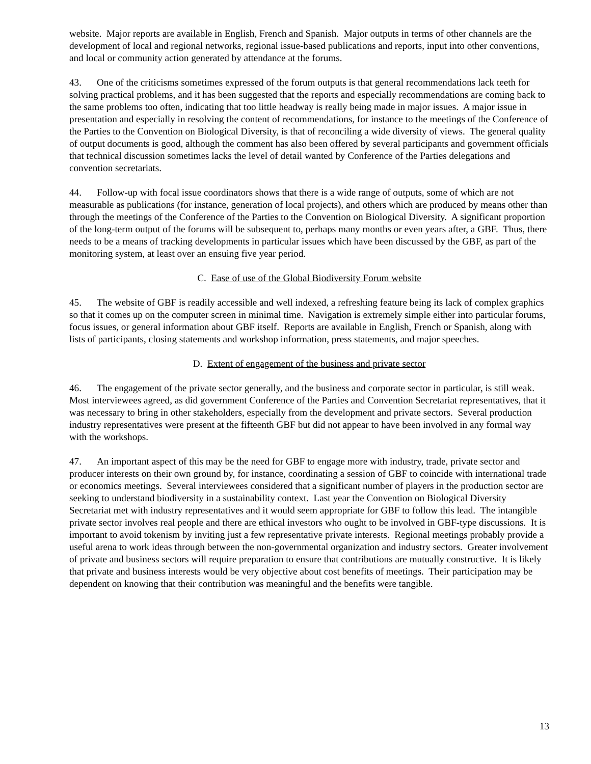website. Major reports are available in English, French and Spanish. Major outputs in terms of other channels are the development of local and regional networks, regional issue-based publications and reports, input into other conventions, and local or community action generated by attendance at the forums.
43. One of the criticisms sometimes expressed of the forum outputs is that general recommendations lack teeth for solving practical problems, and it has been suggested that the reports and especially recommendations are coming back to the same problems too often, indicating that too little headway is really being made in major issues. A major issue in presentation and especially in resolving the content of recommendations, for instance to the meetings of the Conference of the Parties to the Convention on Biological Diversity, is that of reconciling a wide diversity of views. The general quality of output documents is good, although the comment has also been offered by several participants and government officials that technical discussion sometimes lacks the level of detail wanted by Conference of the Parties delegations and convention secretariats.
44. Follow-up with focal issue coordinators shows that there is a wide range of outputs, some of which are not measurable as publications (for instance, generation of local projects), and others which are produced by means other than through the meetings of the Conference of the Parties to the Convention on Biological Diversity. A significant proportion of the long-term output of the forums will be subsequent to, perhaps many months or even years after, a GBF. Thus, there needs to be a means of tracking developments in particular issues which have been discussed by the GBF, as part of the monitoring system, at least over an ensuing five year period.
C. Ease of use of the Global Biodiversity Forum website
45. The website of GBF is readily accessible and well indexed, a refreshing feature being its lack of complex graphics so that it comes up on the computer screen in minimal time. Navigation is extremely simple either into particular forums, focus issues, or general information about GBF itself. Reports are available in English, French or Spanish, along with lists of participants, closing statements and workshop information, press statements, and major speeches.
D. Extent of engagement of the business and private sector
46. The engagement of the private sector generally, and the business and corporate sector in particular, is still weak. Most interviewees agreed, as did government Conference of the Parties and Convention Secretariat representatives, that it was necessary to bring in other stakeholders, especially from the development and private sectors. Several production industry representatives were present at the fifteenth GBF but did not appear to have been involved in any formal way with the workshops.
47. An important aspect of this may be the need for GBF to engage more with industry, trade, private sector and producer interests on their own ground by, for instance, coordinating a session of GBF to coincide with international trade or economics meetings. Several interviewees considered that a significant number of players in the production sector are seeking to understand biodiversity in a sustainability context. Last year the Convention on Biological Diversity Secretariat met with industry representatives and it would seem appropriate for GBF to follow this lead. The intangible private sector involves real people and there are ethical investors who ought to be involved in GBF-type discussions. It is important to avoid tokenism by inviting just a few representative private interests. Regional meetings probably provide a useful arena to work ideas through between the non-governmental organization and industry sectors. Greater involvement of private and business sectors will require preparation to ensure that contributions are mutually constructive. It is likely that private and business interests would be very objective about cost benefits of meetings. Their participation may be dependent on knowing that their contribution was meaningful and the benefits were tangible.
13